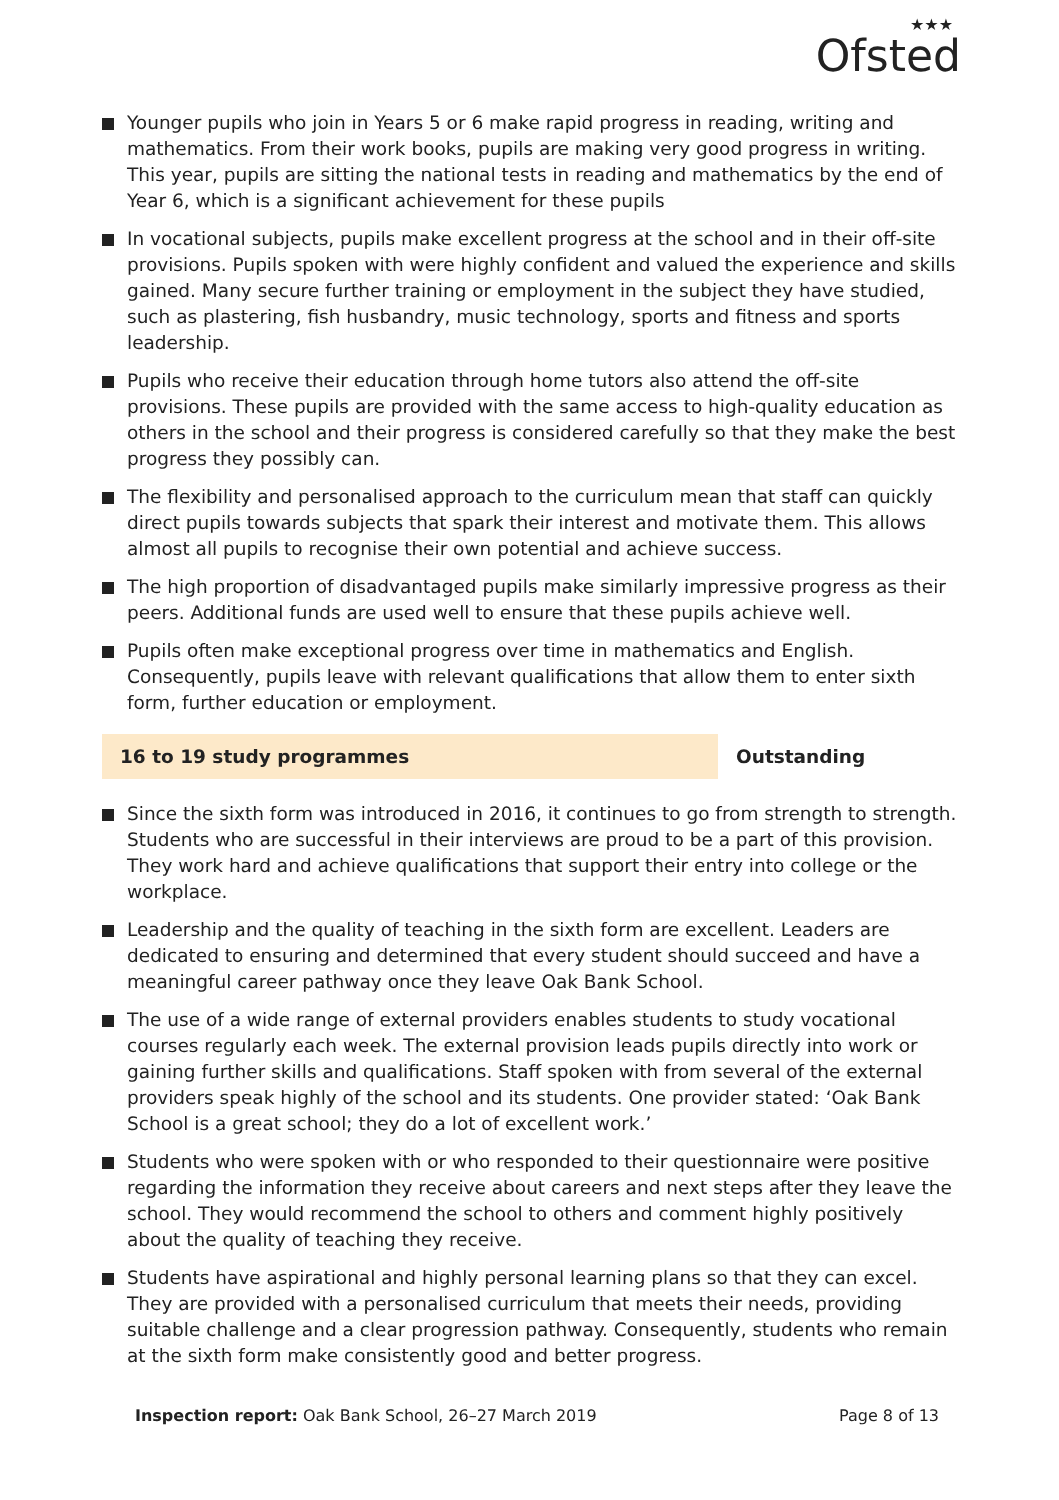★★★
Ofsted
Younger pupils who join in Years 5 or 6 make rapid progress in reading, writing and mathematics. From their work books, pupils are making very good progress in writing. This year, pupils are sitting the national tests in reading and mathematics by the end of Year 6, which is a significant achievement for these pupils
In vocational subjects, pupils make excellent progress at the school and in their off-site provisions. Pupils spoken with were highly confident and valued the experience and skills gained. Many secure further training or employment in the subject they have studied, such as plastering, fish husbandry, music technology, sports and fitness and sports leadership.
Pupils who receive their education through home tutors also attend the off-site provisions. These pupils are provided with the same access to high-quality education as others in the school and their progress is considered carefully so that they make the best progress they possibly can.
The flexibility and personalised approach to the curriculum mean that staff can quickly direct pupils towards subjects that spark their interest and motivate them. This allows almost all pupils to recognise their own potential and achieve success.
The high proportion of disadvantaged pupils make similarly impressive progress as their peers. Additional funds are used well to ensure that these pupils achieve well.
Pupils often make exceptional progress over time in mathematics and English. Consequently, pupils leave with relevant qualifications that allow them to enter sixth form, further education or employment.
16 to 19 study programmes Outstanding
Since the sixth form was introduced in 2016, it continues to go from strength to strength. Students who are successful in their interviews are proud to be a part of this provision. They work hard and achieve qualifications that support their entry into college or the workplace.
Leadership and the quality of teaching in the sixth form are excellent. Leaders are dedicated to ensuring and determined that every student should succeed and have a meaningful career pathway once they leave Oak Bank School.
The use of a wide range of external providers enables students to study vocational courses regularly each week. The external provision leads pupils directly into work or gaining further skills and qualifications. Staff spoken with from several of the external providers speak highly of the school and its students. One provider stated: ‘Oak Bank School is a great school; they do a lot of excellent work.’
Students who were spoken with or who responded to their questionnaire were positive regarding the information they receive about careers and next steps after they leave the school. They would recommend the school to others and comment highly positively about the quality of teaching they receive.
Students have aspirational and highly personal learning plans so that they can excel. They are provided with a personalised curriculum that meets their needs, providing suitable challenge and a clear progression pathway. Consequently, students who remain at the sixth form make consistently good and better progress.
Inspection report: Oak Bank School, 26–27 March 2019
Page 8 of 13